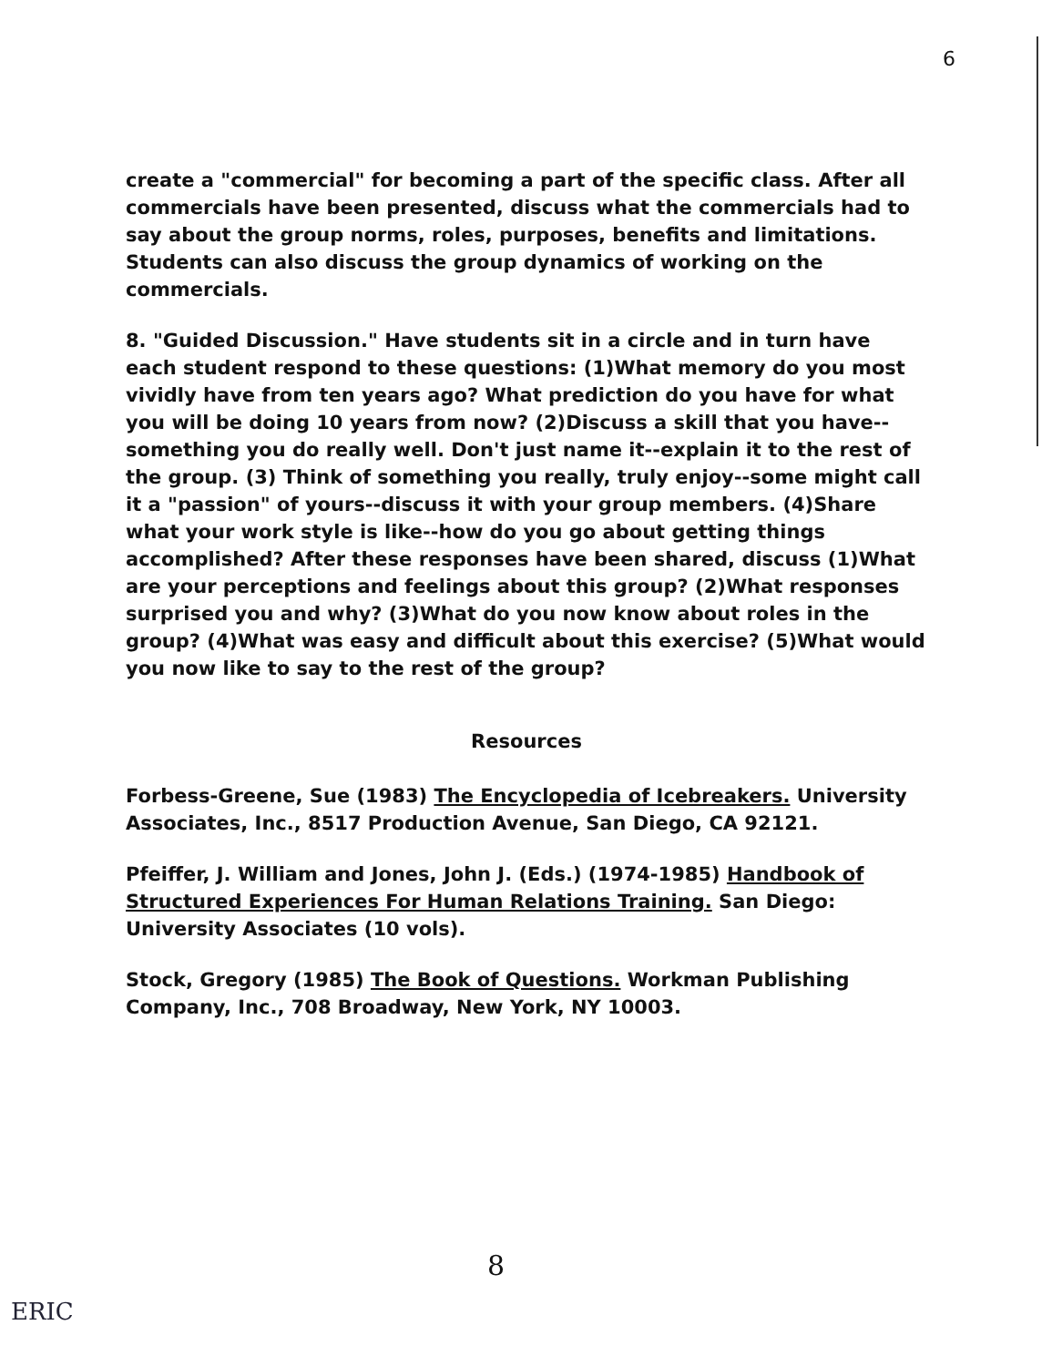6
create a "commercial" for becoming a part of the specific class. After all commercials have been presented, discuss what the commercials had to say about the group norms, roles, purposes, benefits and limitations. Students can also discuss the group dynamics of working on the commercials.
8. "Guided Discussion." Have students sit in a circle and in turn have each student respond to these questions: (1)What memory do you most vividly have from ten years ago? What prediction do you have for what you will be doing 10 years from now? (2)Discuss a skill that you have--something you do really well. Don't just name it--explain it to the rest of the group. (3) Think of something you really, truly enjoy--some might call it a "passion" of yours--discuss it with your group members. (4)Share what your work style is like--how do you go about getting things accomplished? After these responses have been shared, discuss (1)What are your perceptions and feelings about this group? (2)What responses surprised you and why? (3)What do you now know about roles in the group? (4)What was easy and difficult about this exercise? (5)What would you now like to say to the rest of the group?
Resources
Forbess-Greene, Sue (1983) The Encyclopedia of Icebreakers. University Associates, Inc., 8517 Production Avenue, San Diego, CA 92121.
Pfeiffer, J. William and Jones, John J. (Eds.) (1974-1985) Handbook of Structured Experiences For Human Relations Training. San Diego: University Associates (10 vols).
Stock, Gregory (1985) The Book of Questions. Workman Publishing Company, Inc., 708 Broadway, New York, NY 10003.
8
ERIC